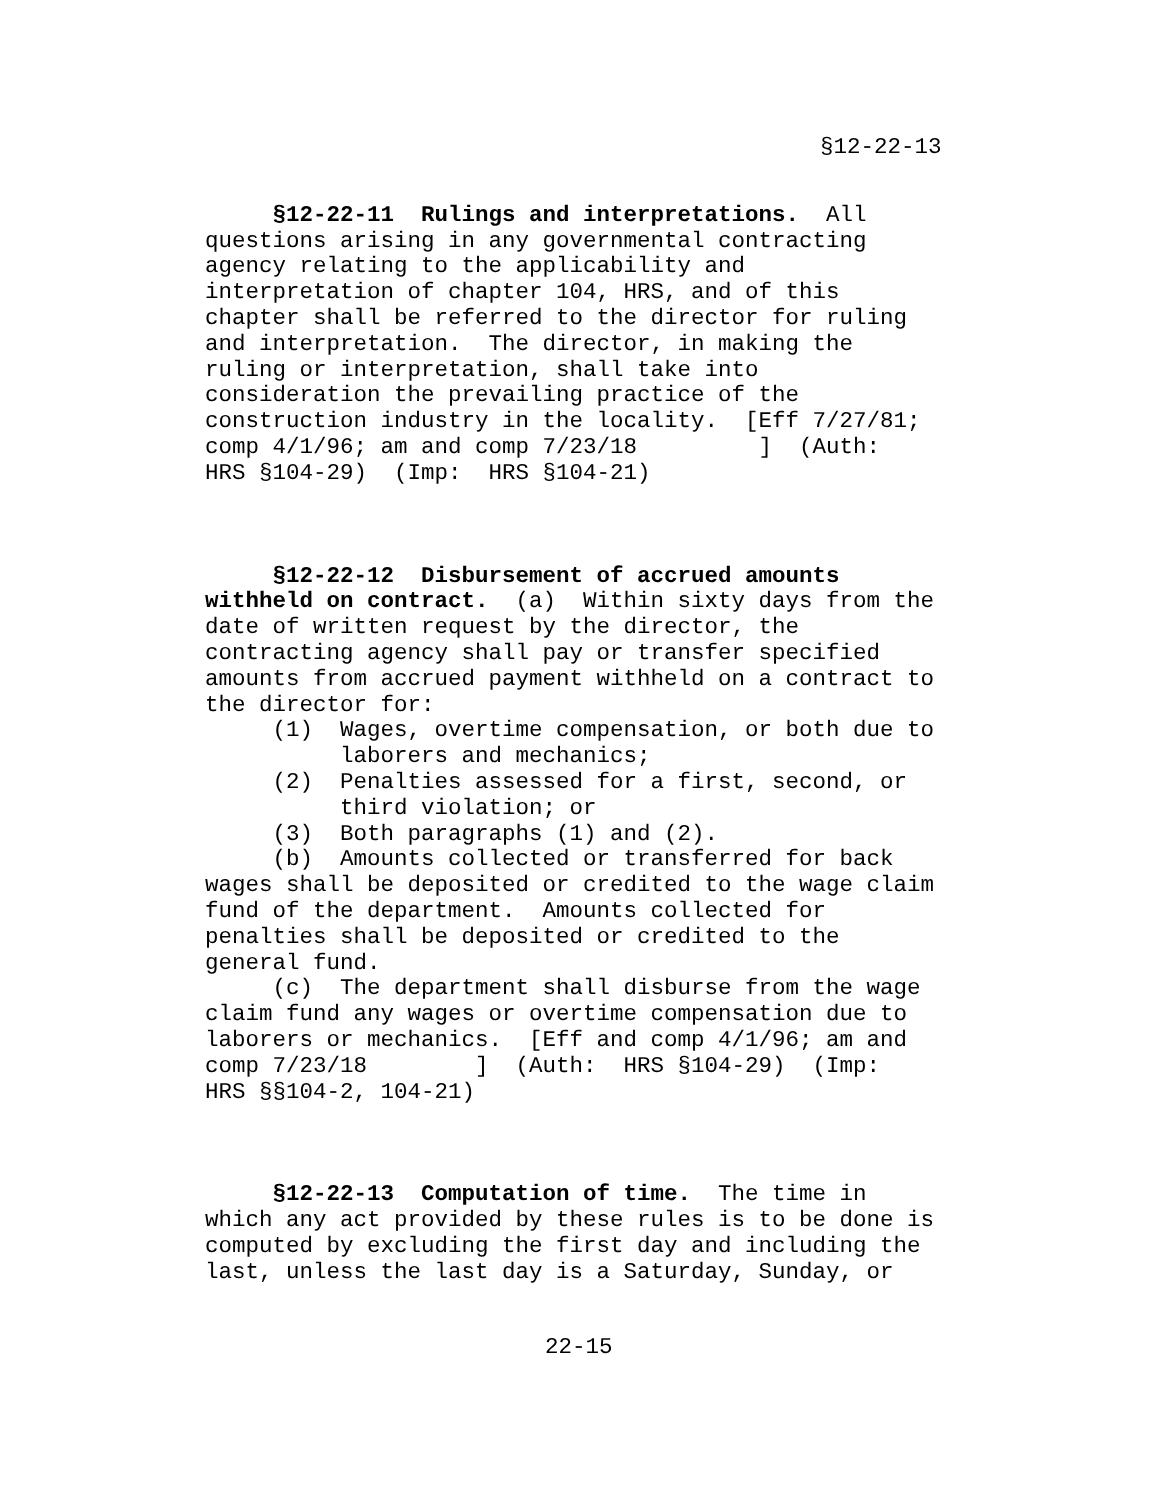§12-22-13
     §12-22-11  Rulings and interpretations.  All
questions arising in any governmental contracting
agency relating to the applicability and
interpretation of chapter 104, HRS, and of this
chapter shall be referred to the director for ruling
and interpretation.  The director, in making the
ruling or interpretation, shall take into
consideration the prevailing practice of the
construction industry in the locality.  [Eff 7/27/81;
comp 4/1/96; am and comp 7/23/18         ]  (Auth:
HRS §104-29)  (Imp:  HRS §104-21)
     §12-22-12  Disbursement of accrued amounts
withheld on contract.  (a)  Within sixty days from the
date of written request by the director, the
contracting agency shall pay or transfer specified
amounts from accrued payment withheld on a contract to
the director for:
     (1)  Wages, overtime compensation, or both due to
          laborers and mechanics;
     (2)  Penalties assessed for a first, second, or
          third violation; or
     (3)  Both paragraphs (1) and (2).
     (b)  Amounts collected or transferred for back
wages shall be deposited or credited to the wage claim
fund of the department.  Amounts collected for
penalties shall be deposited or credited to the
general fund.
     (c)  The department shall disburse from the wage
claim fund any wages or overtime compensation due to
laborers or mechanics.  [Eff and comp 4/1/96; am and
comp 7/23/18        ]  (Auth:  HRS §104-29)  (Imp:
HRS §§104-2, 104-21)
     §12-22-13  Computation of time.  The time in
which any act provided by these rules is to be done is
computed by excluding the first day and including the
last, unless the last day is a Saturday, Sunday, or
22-15